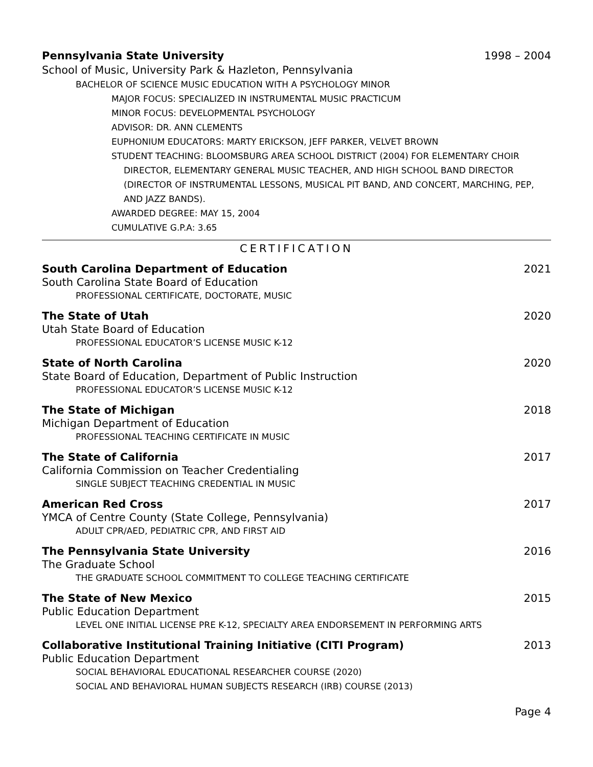Pennsylvania State University 1998 – 2004
School of Music, University Park & Hazleton, Pennsylvania
BACHELOR OF SCIENCE MUSIC EDUCATION WITH A PSYCHOLOGY MINOR
MAJOR FOCUS: SPECIALIZED IN INSTRUMENTAL MUSIC PRACTICUM
MINOR FOCUS: DEVELOPMENTAL PSYCHOLOGY
ADVISOR: DR. ANN CLEMENTS
EUPHONIUM EDUCATORS: MARTY ERICKSON, JEFF PARKER, VELVET BROWN
STUDENT TEACHING: BLOOMSBURG AREA SCHOOL DISTRICT (2004) FOR ELEMENTARY CHOIR
DIRECTOR, ELEMENTARY GENERAL MUSIC TEACHER, AND HIGH SCHOOL BAND DIRECTOR (DIRECTOR OF INSTRUMENTAL LESSONS, MUSICAL PIT BAND, AND CONCERT, MARCHING, PEP, AND JAZZ BANDS).
AWARDED DEGREE: MAY 15, 2004
CUMULATIVE G.P.A: 3.65
CERTIFICATION
South Carolina Department of Education 2021
South Carolina State Board of Education
PROFESSIONAL CERTIFICATE, DOCTORATE, MUSIC
The State of Utah 2020
Utah State Board of Education
PROFESSIONAL EDUCATOR’S LICENSE MUSIC K-12
State of North Carolina 2020
State Board of Education, Department of Public Instruction
PROFESSIONAL EDUCATOR’S LICENSE MUSIC K-12
The State of Michigan 2018
Michigan Department of Education
PROFESSIONAL TEACHING CERTIFICATE IN MUSIC
The State of California 2017
California Commission on Teacher Credentialing
SINGLE SUBJECT TEACHING CREDENTIAL IN MUSIC
American Red Cross 2017
YMCA of Centre County (State College, Pennsylvania)
ADULT CPR/AED, PEDIATRIC CPR, AND FIRST AID
The Pennsylvania State University 2016
The Graduate School
THE GRADUATE SCHOOL COMMITMENT TO COLLEGE TEACHING CERTIFICATE
The State of New Mexico 2015
Public Education Department
LEVEL ONE INITIAL LICENSE PRE K-12, SPECIALTY AREA ENDORSEMENT IN PERFORMING ARTS
Collaborative Institutional Training Initiative (CITI Program) 2013
Public Education Department
SOCIAL BEHAVIORAL EDUCATIONAL RESEARCHER COURSE (2020)
SOCIAL AND BEHAVIORAL HUMAN SUBJECTS RESEARCH (IRB) COURSE (2013)
Page 4